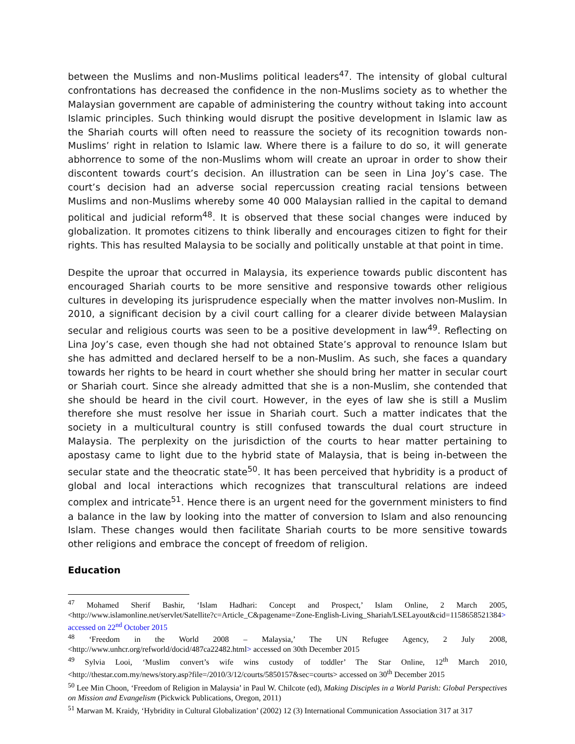between the Muslims and non-Muslims political leaders<sup>47</sup>. The intensity of global cultural confrontations has decreased the confidence in the non-Muslims society as to whether the Malaysian government are capable of administering the country without taking into account Islamic principles. Such thinking would disrupt the positive development in Islamic law as the Shariah courts will often need to reassure the society of its recognition towards non-Muslims’ right in relation to Islamic law. Where there is a failure to do so, it will generate abhorrence to some of the non-Muslims whom will create an uproar in order to show their discontent towards court’s decision. An illustration can be seen in Lina Joy’s case. The court’s decision had an adverse social repercussion creating racial tensions between Muslims and non-Muslims whereby some 40 000 Malaysian rallied in the capital to demand political and judicial reform<sup>48</sup>. It is observed that these social changes were induced by globalization. It promotes citizens to think liberally and encourages citizen to fight for their rights. This has resulted Malaysia to be socially and politically unstable at that point in time.
Despite the uproar that occurred in Malaysia, its experience towards public discontent has encouraged Shariah courts to be more sensitive and responsive towards other religious cultures in developing its jurisprudence especially when the matter involves non-Muslim. In 2010, a significant decision by a civil court calling for a clearer divide between Malaysian secular and religious courts was seen to be a positive development in law<sup>49</sup>. Reflecting on Lina Joy’s case, even though she had not obtained State’s approval to renounce Islam but she has admitted and declared herself to be a non-Muslim. As such, she faces a quandary towards her rights to be heard in court whether she should bring her matter in secular court or Shariah court. Since she already admitted that she is a non-Muslim, she contended that she should be heard in the civil court. However, in the eyes of law she is still a Muslim therefore she must resolve her issue in Shariah court. Such a matter indicates that the society in a multicultural country is still confused towards the dual court structure in Malaysia. The perplexity on the jurisdiction of the courts to hear matter pertaining to apostasy came to light due to the hybrid state of Malaysia, that is being in-between the secular state and the theocratic state<sup>50</sup>. It has been perceived that hybridity is a product of global and local interactions which recognizes that transcultural relations are indeed complex and intricate<sup>51</sup>. Hence there is an urgent need for the government ministers to find a balance in the law by looking into the matter of conversion to Islam and also renouncing Islam. These changes would then facilitate Shariah courts to be more sensitive towards other religions and embrace the concept of freedom of religion.
Education
<sup>47</sup> Mohamed Sherif Bashir, ‘Islam Hadhari: Concept and Prospect,’ Islam Online, 2 March 2005, <http://www.islamonline.net/servlet/Satellite?c=Article_C&pagename=Zone-English-Living_Shariah/LSELayout&cid=1158658521384> accessed on 22<sup>nd</sup> October 2015
<sup>48</sup> ‘Freedom in the World 2008 – Malaysia,’ The UN Refugee Agency, 2 July 2008, <http://www.unhcr.org/refworld/docid/487ca22482.html> accessed on 30th December 2015
<sup>49</sup> Sylvia Looi, ‘Muslim convert’s wife wins custody of toddler’ The Star Online, 12<sup>th</sup> March 2010, <http://thestar.com.my/news/story.asp?file=/2010/3/12/courts/5850157&sec=courts> accessed on 30<sup>th</sup> December 2015
<sup>50</sup> Lee Min Choon, ‘Freedom of Religion in Malaysia’ in Paul W. Chilcote (ed), Making Disciples in a World Parish: Global Perspectives on Mission and Evangelism (Pickwick Publications, Oregon, 2011)
<sup>51</sup> Marwan M. Kraidy, ‘Hybridity in Cultural Globalization’ (2002) 12 (3) International Communication Association 317 at 317